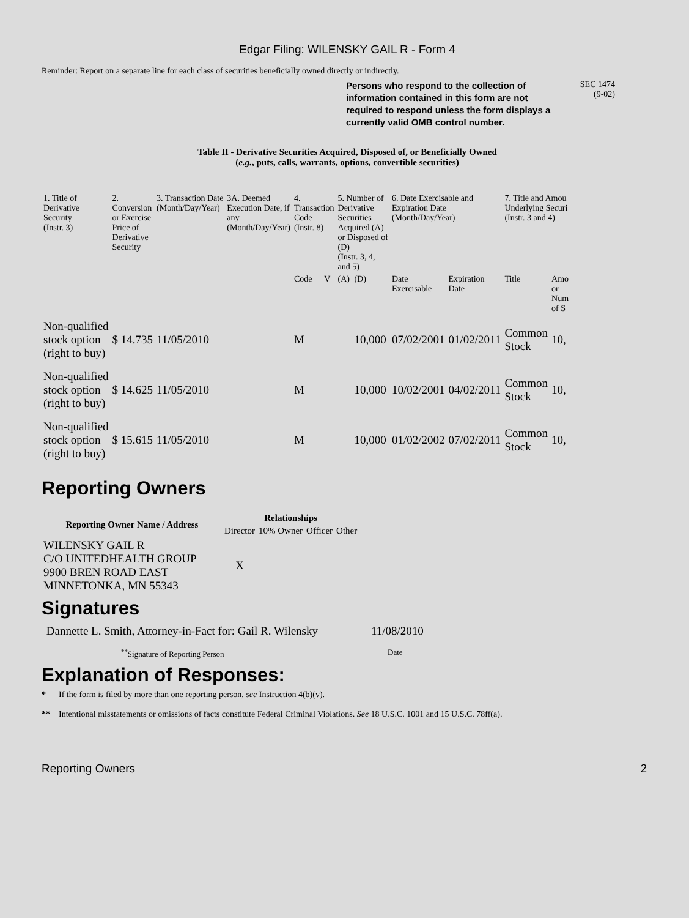Edgar Filing: WILENSKY GAIL R - Form 4
Reminder: Report on a separate line for each class of securities beneficially owned directly or indirectly.
Persons who respond to the collection of information contained in this form are not required to respond unless the form displays a currently valid OMB control number.
SEC 1474
(9-02)
Table II - Derivative Securities Acquired, Disposed of, or Beneficially Owned
(e.g., puts, calls, warrants, options, convertible securities)
| 1. Title of Derivative Security (Instr. 3) | 2. Conversion or Exercise Price of Derivative Security | 3. Transaction Date (Month/Day/Year) | 3A. Deemed Execution Date, if any (Month/Day/Year) | 4. Transaction Code (Instr. 8) | | 5. Number of Derivative Securities Acquired (A) or Disposed of (D) (Instr. 3, 4, and 5) | | 6. Date Exercisable and Expiration Date (Month/Day/Year) | | 7. Title and Amou Underlying Securi (Instr. 3 and 4) | |
| | | | | Code | V | (A) | (D) | Date Exercisable | Expiration Date | Title | Amo or Num of S |
| Non-qualified stock option (right to buy) | $ 14.735 | 11/05/2010 | | M | | | 10,000 | 07/02/2001 | 01/02/2011 | Common Stock | 10, |
| Non-qualified stock option (right to buy) | $ 14.625 | 11/05/2010 | | M | | | 10,000 | 10/02/2001 | 04/02/2011 | Common Stock | 10, |
| Non-qualified stock option (right to buy) | $ 15.615 | 11/05/2010 | | M | | | 10,000 | 01/02/2002 | 07/02/2011 | Common Stock | 10, |
Reporting Owners
| Reporting Owner Name / Address | Relationships | | | |
| --- | --- | --- | --- | --- |
| | Director | 10% Owner | Officer | Other |
| WILENSKY GAIL R C/O UNITEDHEALTH GROUP 9900 BREN ROAD EAST MINNETONKA, MN 55343 | X | | | |
Signatures
| Dannette L. Smith, Attorney-in-Fact for: Gail R. Wilensky | 11/08/2010 |
| <sup>**</sup> Signature of Reporting Person | Date |
Explanation of Responses:
* If the form is filed by more than one reporting person, see Instruction 4(b)(v).
** Intentional misstatements or omissions of facts constitute Federal Criminal Violations. See 18 U.S.C. 1001 and 15 U.S.C. 78ff(a).
Reporting Owners 2